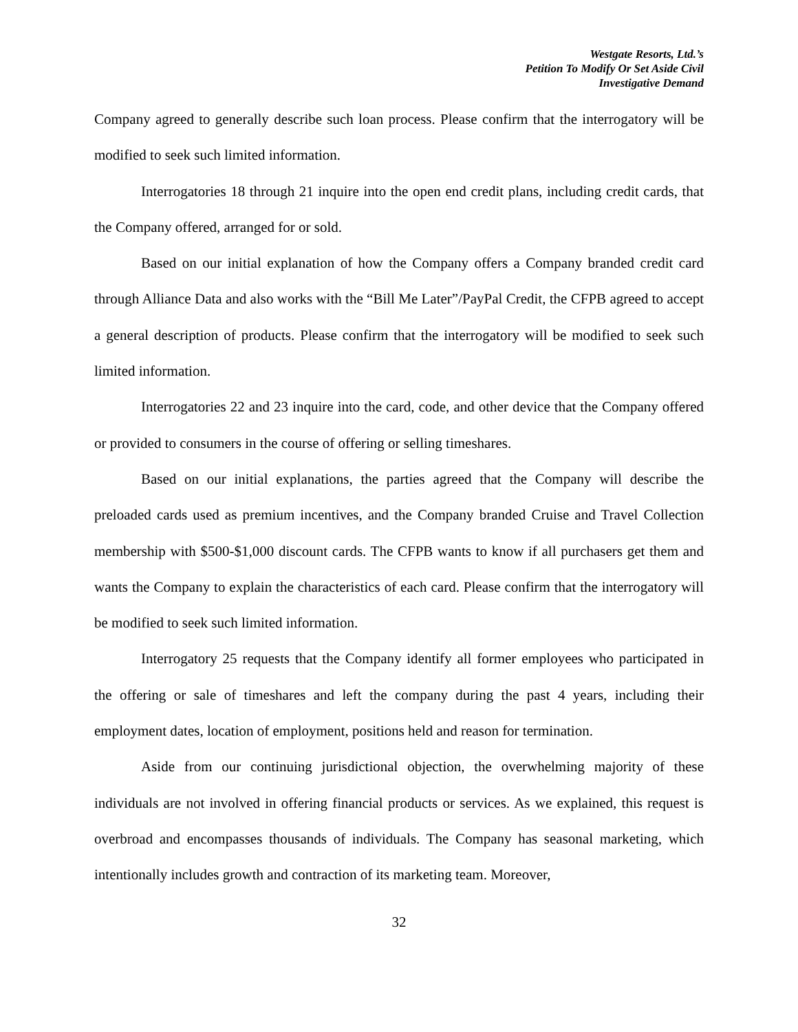Westgate Resorts, Ltd.’s
Petition To Modify Or Set Aside Civil
Investigative Demand
Company agreed to generally describe such loan process. Please confirm that the interrogatory will be modified to seek such limited information.
Interrogatories 18 through 21 inquire into the open end credit plans, including credit cards, that the Company offered, arranged for or sold.
Based on our initial explanation of how the Company offers a Company branded credit card through Alliance Data and also works with the “Bill Me Later”/PayPal Credit, the CFPB agreed to accept a general description of products. Please confirm that the interrogatory will be modified to seek such limited information.
Interrogatories 22 and 23 inquire into the card, code, and other device that the Company offered or provided to consumers in the course of offering or selling timeshares.
Based on our initial explanations, the parties agreed that the Company will describe the preloaded cards used as premium incentives, and the Company branded Cruise and Travel Collection membership with $500-$1,000 discount cards. The CFPB wants to know if all purchasers get them and wants the Company to explain the characteristics of each card. Please confirm that the interrogatory will be modified to seek such limited information.
Interrogatory 25 requests that the Company identify all former employees who participated in the offering or sale of timeshares and left the company during the past 4 years, including their employment dates, location of employment, positions held and reason for termination.
Aside from our continuing jurisdictional objection, the overwhelming majority of these individuals are not involved in offering financial products or services. As we explained, this request is overbroad and encompasses thousands of individuals. The Company has seasonal marketing, which intentionally includes growth and contraction of its marketing team. Moreover,
32